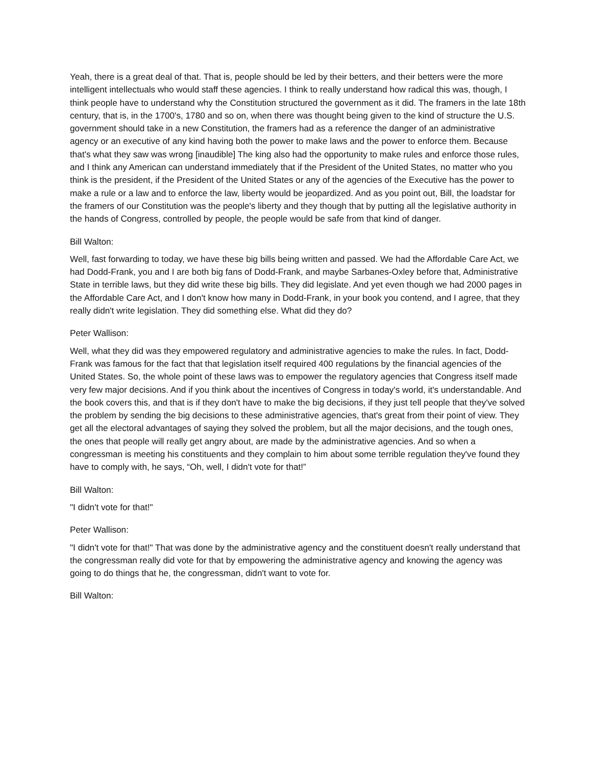Yeah, there is a great deal of that. That is, people should be led by their betters, and their betters were the more intelligent intellectuals who would staff these agencies. I think to really understand how radical this was, though, I think people have to understand why the Constitution structured the government as it did. The framers in the late 18th century, that is, in the 1700's, 1780 and so on, when there was thought being given to the kind of structure the U.S. government should take in a new Constitution, the framers had as a reference the danger of an administrative agency or an executive of any kind having both the power to make laws and the power to enforce them. Because that's what they saw was wrong [inaudible] The king also had the opportunity to make rules and enforce those rules, and I think any American can understand immediately that if the President of the United States, no matter who you think is the president, if the President of the United States or any of the agencies of the Executive has the power to make a rule or a law and to enforce the law, liberty would be jeopardized. And as you point out, Bill, the loadstar for the framers of our Constitution was the people's liberty and they though that by putting all the legislative authority in the hands of Congress, controlled by people, the people would be safe from that kind of danger.
Bill Walton:
Well, fast forwarding to today, we have these big bills being written and passed. We had the Affordable Care Act, we had Dodd-Frank, you and I are both big fans of Dodd-Frank, and maybe Sarbanes-Oxley before that, Administrative State in terrible laws, but they did write these big bills. They did legislate. And yet even though we had 2000 pages in the Affordable Care Act, and I don't know how many in Dodd-Frank, in your book you contend, and I agree, that they really didn't write legislation. They did something else. What did they do?
Peter Wallison:
Well, what they did was they empowered regulatory and administrative agencies to make the rules. In fact, Dodd-Frank was famous for the fact that that legislation itself required 400 regulations by the financial agencies of the United States. So, the whole point of these laws was to empower the regulatory agencies that Congress itself made very few major decisions. And if you think about the incentives of Congress in today's world, it's understandable. And the book covers this, and that is if they don't have to make the big decisions, if they just tell people that they've solved the problem by sending the big decisions to these administrative agencies, that's great from their point of view. They get all the electoral advantages of saying they solved the problem, but all the major decisions, and the tough ones, the ones that people will really get angry about, are made by the administrative agencies. And so when a congressman is meeting his constituents and they complain to him about some terrible regulation they've found they have to comply with, he says, “Oh, well, I didn't vote for that!”
Bill Walton:
"I didn't vote for that!"
Peter Wallison:
"I didn't vote for that!" That was done by the administrative agency and the constituent doesn't really understand that the congressman really did vote for that by empowering the administrative agency and knowing the agency was going to do things that he, the congressman, didn't want to vote for.
Bill Walton: